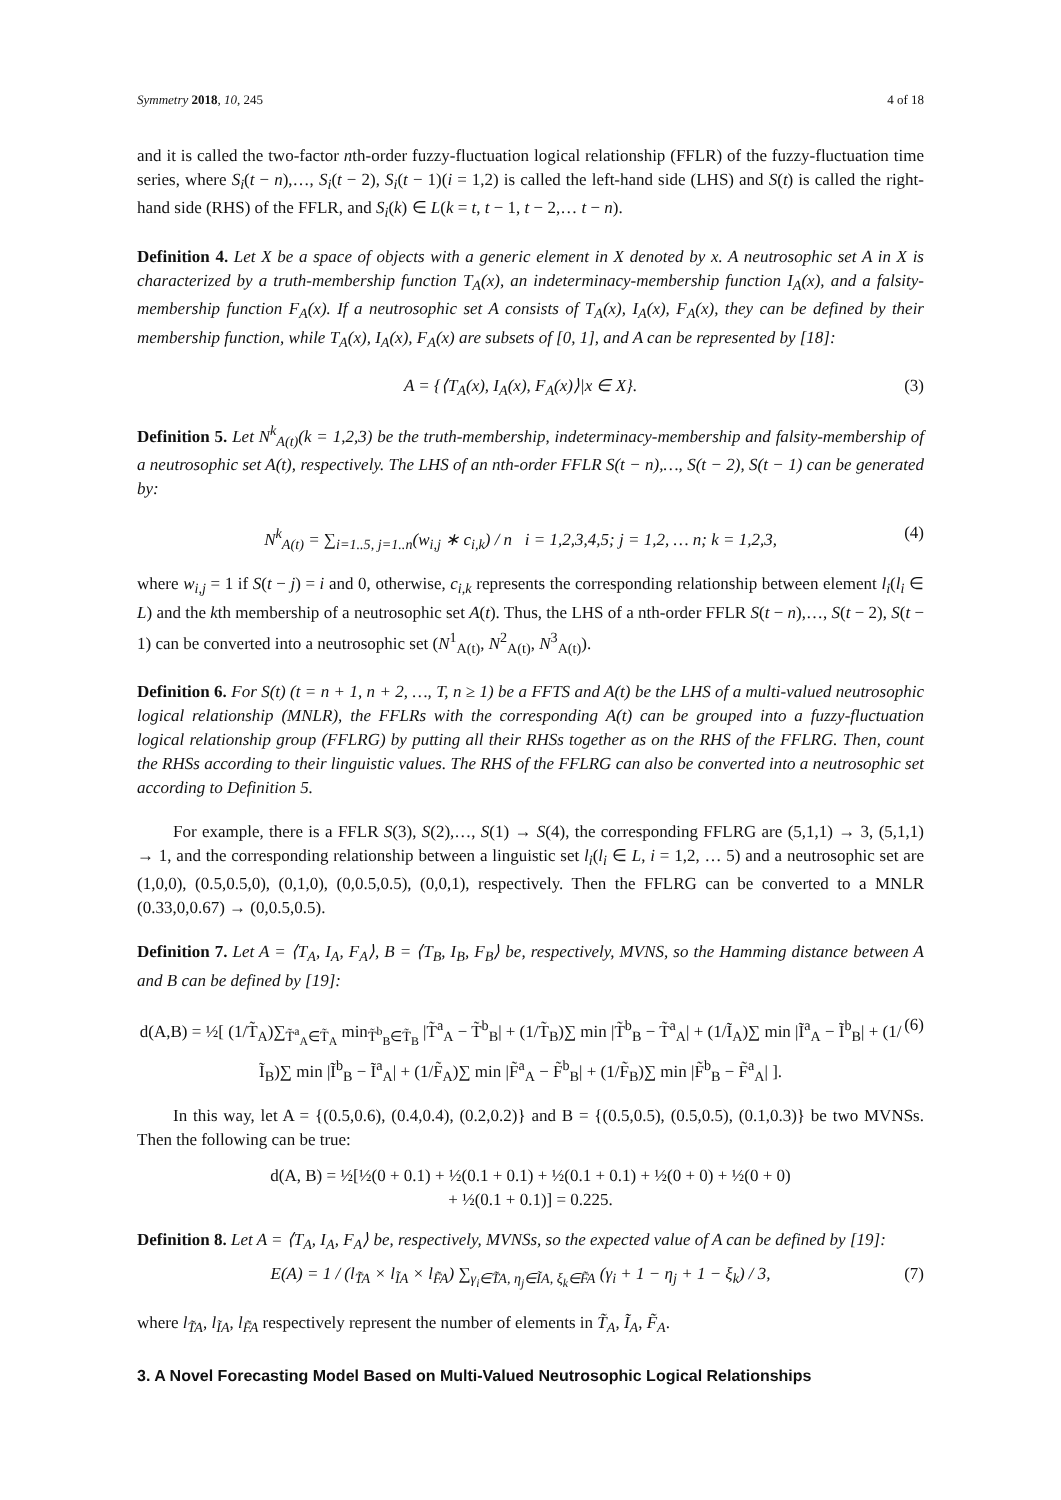Symmetry 2018, 10, 245 4 of 18
and it is called the two-factor nth-order fuzzy-fluctuation logical relationship (FFLR) of the fuzzy-fluctuation time series, where S<sub>i</sub>(t − n),…, S<sub>i</sub>(t − 2), S<sub>i</sub>(t − 1)(i = 1,2) is called the left-hand side (LHS) and S(t) is called the right-hand side (RHS) of the FFLR, and S<sub>i</sub>(k) ∈ L(k = t, t − 1, t − 2,… t − n).
Definition 4. Let X be a space of objects with a generic element in X denoted by x. A neutrosophic set A in X is characterized by a truth-membership function T<sub>A</sub>(x), an indeterminacy-membership function I<sub>A</sub>(x), and a falsity-membership function F<sub>A</sub>(x). If a neutrosophic set A consists of T<sub>A</sub>(x), I<sub>A</sub>(x), F<sub>A</sub>(x), they can be defined by their membership function, while T<sub>A</sub>(x), I<sub>A</sub>(x), F<sub>A</sub>(x) are subsets of [0, 1], and A can be represented by [18]:
A = {⟨T<sub>A</sub>(x), I<sub>A</sub>(x), F<sub>A</sub>(x)⟩|x ∈ X}. (3)
Definition 5. Let N<sup>k</sup><sub>A(t)</sub>(k = 1,2,3) be the truth-membership, indeterminacy-membership and falsity-membership of a neutrosophic set A(t), respectively. The LHS of an nth-order FFLR S(t − n),…, S(t − 2), S(t − 1) can be generated by:
N<sup>k</sup><sub>A(t)</sub> = ∑<sub>i=1..5, j=1..n</sub>(w<sub>i,j</sub> ∗ c<sub>i,k</sub>) / n i = 1,2,3,4,5; j = 1,2, … n; k = 1,2,3, (4)
where w<sub>i,j</sub> = 1 if S(t − j) = i and 0, otherwise, c<sub>i,k</sub> represents the corresponding relationship between element l<sub>i</sub>(l<sub>i</sub> ∈ L) and the kth membership of a neutrosophic set A(t). Thus, the LHS of a nth-order FFLR S(t − n),…, S(t − 2), S(t − 1) can be converted into a neutrosophic set (N<sup>1</sup><sub>A(t)</sub>, N<sup>2</sup><sub>A(t)</sub>, N<sup>3</sup><sub>A(t)</sub>).
Definition 6. For S(t) (t = n + 1, n + 2, …, T, n ≥ 1) be a FFTS and A(t) be the LHS of a multi-valued neutrosophic logical relationship (MNLR), the FFLRs with the corresponding A(t) can be grouped into a fuzzy-fluctuation logical relationship group (FFLRG) by putting all their RHSs together as on the RHS of the FFLRG. Then, count the RHSs according to their linguistic values. The RHS of the FFLRG can also be converted into a neutrosophic set according to Definition 5.
For example, there is a FFLR S(3), S(2),…, S(1) → S(4), the corresponding FFLRG are (5,1,1) → 3, (5,1,1) → 1, and the corresponding relationship between a linguistic set l<sub>i</sub>(l<sub>i</sub> ∈ L, i = 1,2, … 5) and a neutrosophic set are (1,0,0), (0.5,0.5,0), (0,1,0), (0,0.5,0.5), (0,0,1), respectively. Then the FFLRG can be converted to a MNLR (0.33,0,0.67) → (0,0.5,0.5).
Definition 7. Let A = ⟨T<sub>A</sub>, I<sub>A</sub>, F<sub>A</sub>⟩, B = ⟨T<sub>B</sub>, I<sub>B</sub>, F<sub>B</sub>⟩ be, respectively, MVNS, so the Hamming distance between A and B can be defined by [19]:
d(A,B) = ½[ (1/T̃<sub>A</sub>)∑<sub>T̃<sup>a</sup><sub>A</sub>∈T̃<sub>A</sub></sub> min<sub>T̃<sup>b</sup><sub>B</sub>∈T̃<sub>B</sub></sub> |T̃<sup>a</sup><sub>A</sub> − T̃<sup>b</sup><sub>B</sub>| + (1/T̃<sub>B</sub>)∑ min |T̃<sup>b</sup><sub>B</sub> − T̃<sup>a</sup><sub>A</sub>| + (1/Ĩ<sub>A</sub>)∑ min |Ĩ<sup>a</sup><sub>A</sub> − Ĩ<sup>b</sup><sub>B</sub>| + (1/Ĩ<sub>B</sub>)∑ min |Ĩ<sup>b</sup><sub>B</sub> − Ĩ<sup>a</sup><sub>A</sub>| + (1/F̃<sub>A</sub>)∑ min |F̃<sup>a</sup><sub>A</sub> − F̃<sup>b</sup><sub>B</sub>| + (1/F̃<sub>B</sub>)∑ min |F̃<sup>b</sup><sub>B</sub> − F̃<sup>a</sup><sub>A</sub>| ]. (6)
In this way, let A = {(0.5,0.6), (0.4,0.4), (0.2,0.2)} and B = {(0.5,0.5), (0.5,0.5), (0.1,0.3)} be two MVNSs. Then the following can be true:
d(A, B) = ½[½(0 + 0.1) + ½(0.1 + 0.1) + ½(0.1 + 0.1) + ½(0 + 0) + ½(0 + 0)
+ ½(0.1 + 0.1)] = 0.225.
Definition 8. Let A = ⟨T<sub>A</sub>, I<sub>A</sub>, F<sub>A</sub>⟩ be, respectively, MVNSs, so the expected value of A can be defined by [19]:
E(A) = 1 / (l<sub>T̃A</sub> × l<sub>ĨA</sub> × l<sub>F̃A</sub>) ∑<sub>γ<sub>i</sub>∈T̃A, η<sub>j</sub>∈ĨA, ξ<sub>k</sub>∈F̃A</sub> (γ<sub>i</sub> + 1 − η<sub>j</sub> + 1 − ξ<sub>k</sub>) / 3, (7)
where l<sub>T̃A</sub>, l<sub>ĨA</sub>, l<sub>F̃A</sub> respectively represent the number of elements in T̃<sub>A</sub>, Ĩ<sub>A</sub>, F̃<sub>A</sub>.
3. A Novel Forecasting Model Based on Multi-Valued Neutrosophic Logical Relationships